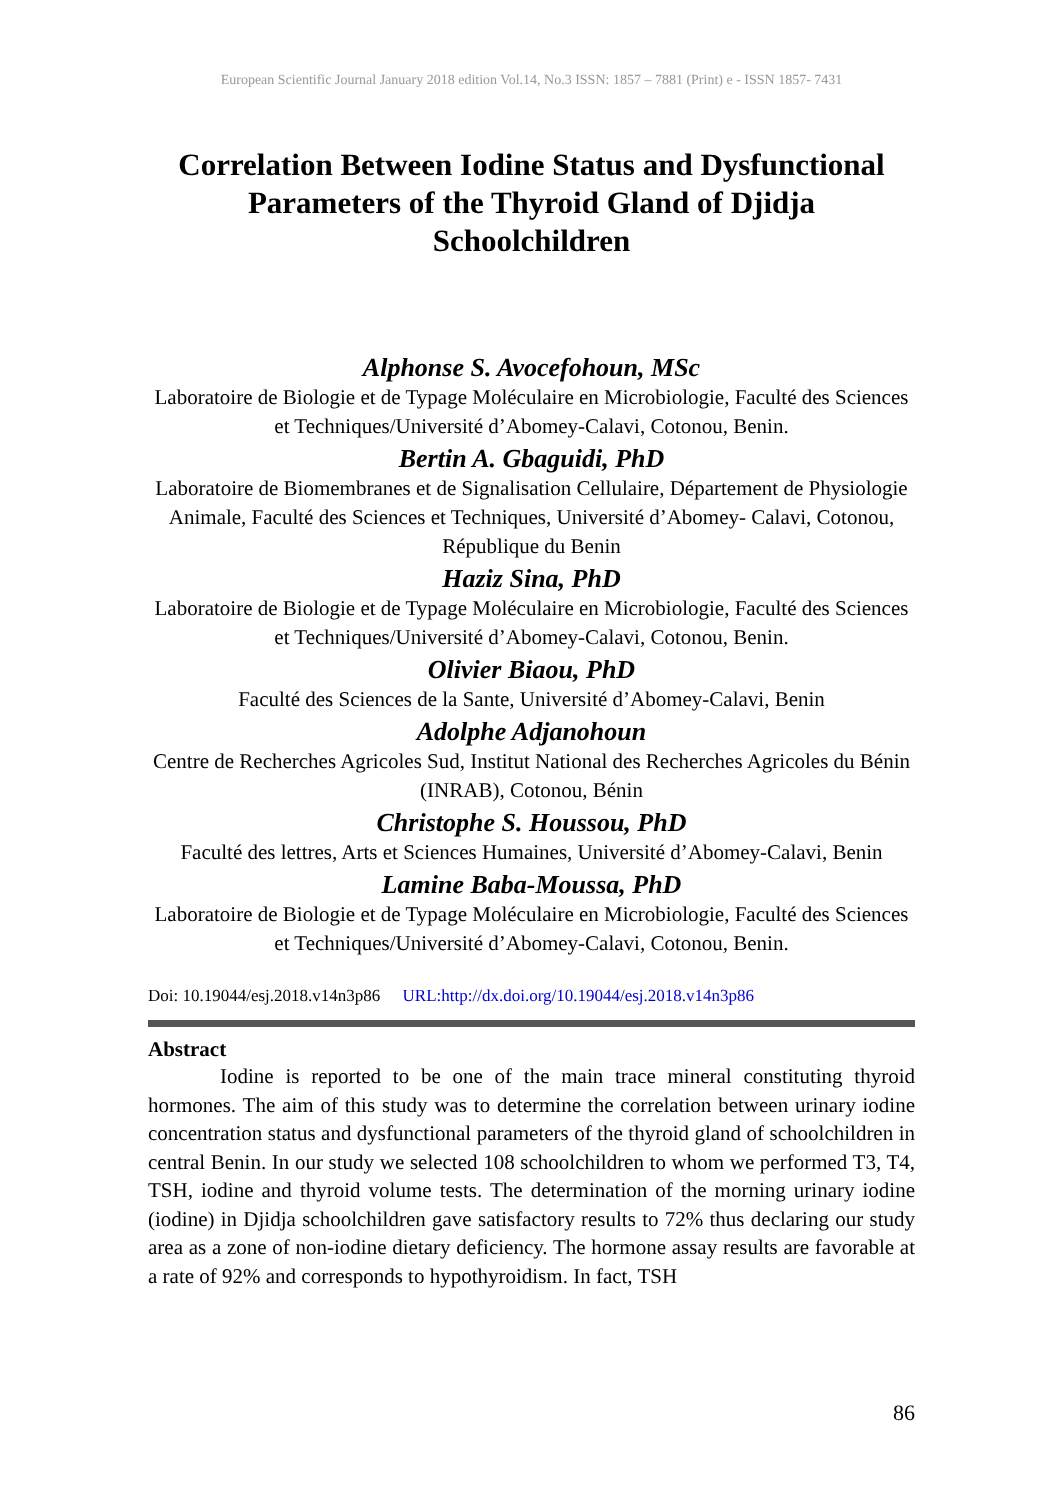European Scientific Journal January 2018 edition Vol.14, No.3 ISSN: 1857 – 7881 (Print) e - ISSN 1857- 7431
Correlation Between Iodine Status and Dysfunctional Parameters of the Thyroid Gland of Djidja Schoolchildren
Alphonse S. Avocefohoun, MSc
Laboratoire de Biologie et de Typage Moléculaire en Microbiologie, Faculté des Sciences et Techniques/Université d’Abomey-Calavi, Cotonou, Benin.
Bertin A. Gbaguidi, PhD
Laboratoire de Biomembranes et de Signalisation Cellulaire, Département de Physiologie Animale, Faculté des Sciences et Techniques, Université d’Abomey- Calavi, Cotonou, République du Benin
Haziz Sina, PhD
Laboratoire de Biologie et de Typage Moléculaire en Microbiologie, Faculté des Sciences et Techniques/Université d’Abomey-Calavi, Cotonou, Benin.
Olivier Biaou, PhD
Faculté des Sciences de la Sante, Université d’Abomey-Calavi, Benin
Adolphe Adjanohoun
Centre de Recherches Agricoles Sud, Institut National des Recherches Agricoles du Bénin (INRAB), Cotonou, Bénin
Christophe S. Houssou, PhD
Faculté des lettres, Arts et Sciences Humaines, Université d’Abomey-Calavi, Benin
Lamine Baba-Moussa, PhD
Laboratoire de Biologie et de Typage Moléculaire en Microbiologie, Faculté des Sciences et Techniques/Université d’Abomey-Calavi, Cotonou, Benin.
Doi: 10.19044/esj.2018.v14n3p86 URL:http://dx.doi.org/10.19044/esj.2018.v14n3p86
Abstract
Iodine is reported to be one of the main trace mineral constituting thyroid hormones. The aim of this study was to determine the correlation between urinary iodine concentration status and dysfunctional parameters of the thyroid gland of schoolchildren in central Benin. In our study we selected 108 schoolchildren to whom we performed T3, T4, TSH, iodine and thyroid volume tests. The determination of the morning urinary iodine (iodine) in Djidja schoolchildren gave satisfactory results to 72% thus declaring our study area as a zone of non-iodine dietary deficiency. The hormone assay results are favorable at a rate of 92% and corresponds to hypothyroidism. In fact, TSH
86